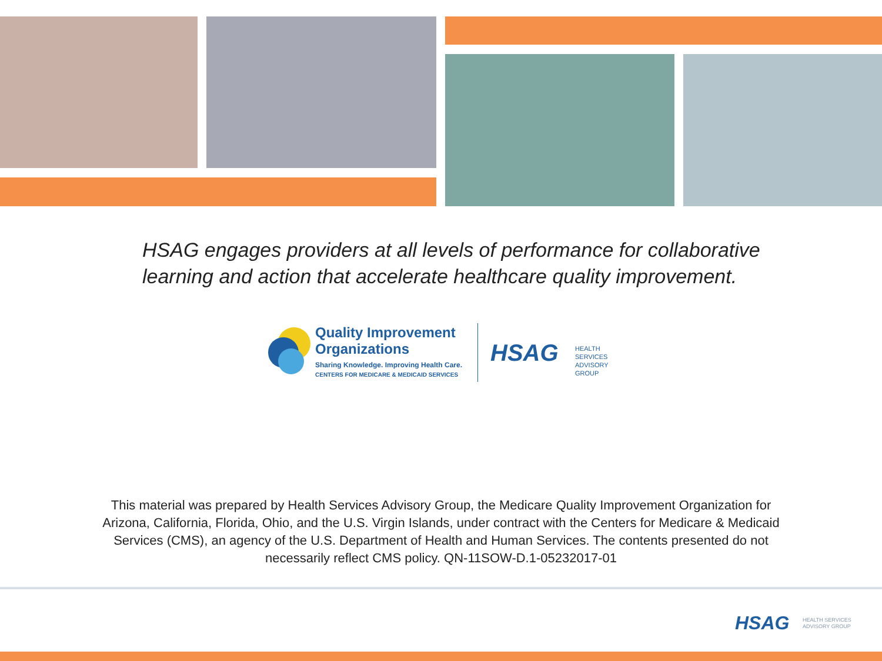HSAG engages providers at all levels of performance for collaborative learning and action that accelerate healthcare quality improvement.
Quality Improvement
Organizations
Sharing Knowledge. Improving Health Care.
CENTERS FOR MEDICARE & MEDICAID SERVICES
HSAG
HEALTH SERVICES
ADVISORY GROUP
This material was prepared by Health Services Advisory Group, the Medicare Quality Improvement Organization for Arizona, California, Florida, Ohio, and the U.S. Virgin Islands, under contract with the Centers for Medicare & Medicaid Services (CMS), an agency of the U.S. Department of Health and Human Services. The contents presented do not necessarily reflect CMS policy. QN-11SOW-D.1-05232017-01
HSAG
HEALTH SERVICES
ADVISORY GROUP